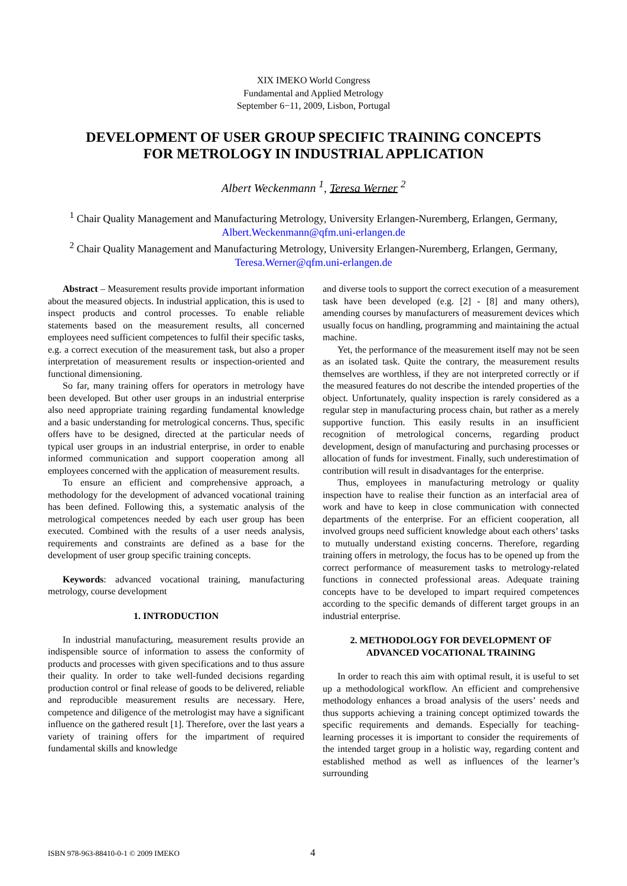XIX IMEKO World Congress
Fundamental and Applied Metrology
September 6−11, 2009, Lisbon, Portugal
DEVELOPMENT OF USER GROUP SPECIFIC TRAINING CONCEPTS
FOR METROLOGY IN INDUSTRIAL APPLICATION
Albert Weckenmann <sup>1</sup>, Teresa Werner <sup>2</sup>
<sup>1</sup> Chair Quality Management and Manufacturing Metrology, University Erlangen-Nuremberg, Erlangen, Germany, Albert.Weckenmann@qfm.uni-erlangen.de
<sup>2</sup> Chair Quality Management and Manufacturing Metrology, University Erlangen-Nuremberg, Erlangen, Germany, Teresa.Werner@qfm.uni-erlangen.de
Abstract – Measurement results provide important information about the measured objects. In industrial application, this is used to inspect products and control processes. To enable reliable statements based on the measurement results, all concerned employees need sufficient competences to fulfil their specific tasks, e.g. a correct execution of the measurement task, but also a proper interpretation of measurement results or inspection-oriented and functional dimensioning.
So far, many training offers for operators in metrology have been developed. But other user groups in an industrial enterprise also need appropriate training regarding fundamental knowledge and a basic understanding for metrological concerns. Thus, specific offers have to be designed, directed at the particular needs of typical user groups in an industrial enterprise, in order to enable informed communication and support cooperation among all employees concerned with the application of measurement results.
To ensure an efficient and comprehensive approach, a methodology for the development of advanced vocational training has been defined. Following this, a systematic analysis of the metrological competences needed by each user group has been executed. Combined with the results of a user needs analysis, requirements and constraints are defined as a base for the development of user group specific training concepts.
Keywords: advanced vocational training, manufacturing metrology, course development
1. INTRODUCTION
In industrial manufacturing, measurement results provide an indispensible source of information to assess the conformity of products and processes with given specifications and to thus assure their quality. In order to take well-funded decisions regarding production control or final release of goods to be delivered, reliable and reproducible measurement results are necessary. Here, competence and diligence of the metrologist may have a significant influence on the gathered result [1]. Therefore, over the last years a variety of training offers for the impartment of required fundamental skills and knowledge
and diverse tools to support the correct execution of a measurement task have been developed (e.g. [2] - [8] and many others), amending courses by manufacturers of measurement devices which usually focus on handling, programming and maintaining the actual machine.
Yet, the performance of the measurement itself may not be seen as an isolated task. Quite the contrary, the measurement results themselves are worthless, if they are not interpreted correctly or if the measured features do not describe the intended properties of the object. Unfortunately, quality inspection is rarely considered as a regular step in manufacturing process chain, but rather as a merely supportive function. This easily results in an insufficient recognition of metrological concerns, regarding product development, design of manufacturing and purchasing processes or allocation of funds for investment. Finally, such underestimation of contribution will result in disadvantages for the enterprise.
Thus, employees in manufacturing metrology or quality inspection have to realise their function as an interfacial area of work and have to keep in close communication with connected departments of the enterprise. For an efficient cooperation, all involved groups need sufficient knowledge about each others’ tasks to mutually understand existing concerns. Therefore, regarding training offers in metrology, the focus has to be opened up from the correct performance of measurement tasks to metrology-related functions in connected professional areas. Adequate training concepts have to be developed to impart required competences according to the specific demands of different target groups in an industrial enterprise.
2. METHODOLOGY FOR DEVELOPMENT OF
ADVANCED VOCATIONAL TRAINING
In order to reach this aim with optimal result, it is useful to set up a methodological workflow. An efficient and comprehensive methodology enhances a broad analysis of the users’ needs and thus supports achieving a training concept optimized towards the specific requirements and demands. Especially for teaching-learning processes it is important to consider the requirements of the intended target group in a holistic way, regarding content and established method as well as influences of the learner’s surrounding
ISBN 978-963-88410-0-1 © 2009 IMEKO 4